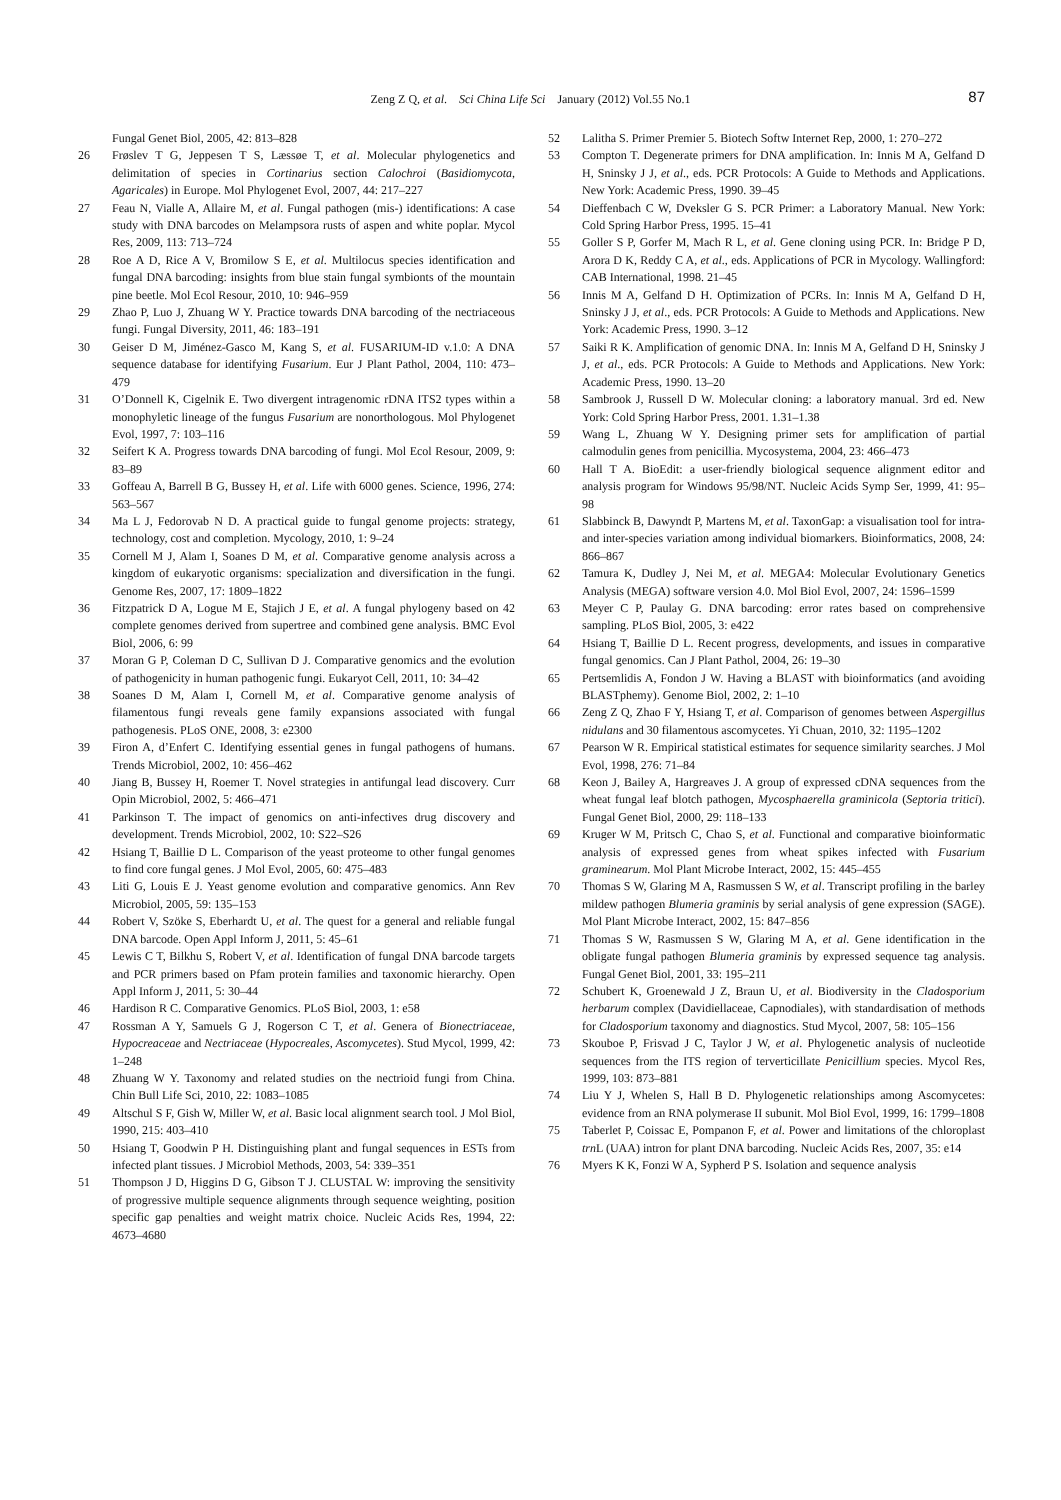Zeng Z Q, et al. Sci China Life Sci January (2012) Vol.55 No.1
87
Fungal Genet Biol, 2005, 42: 813–828
26 Frøslev T G, Jeppesen T S, Læssøe T, et al. Molecular phylogenetics and delimitation of species in Cortinarius section Calochroi (Basidiomycota, Agaricales) in Europe. Mol Phylogenet Evol, 2007, 44: 217–227
27 Feau N, Vialle A, Allaire M, et al. Fungal pathogen (mis-) identifications: A case study with DNA barcodes on Melampsora rusts of aspen and white poplar. Mycol Res, 2009, 113: 713–724
28 Roe A D, Rice A V, Bromilow S E, et al. Multilocus species identification and fungal DNA barcoding: insights from blue stain fungal symbionts of the mountain pine beetle. Mol Ecol Resour, 2010, 10: 946–959
29 Zhao P, Luo J, Zhuang W Y. Practice towards DNA barcoding of the nectriaceous fungi. Fungal Diversity, 2011, 46: 183–191
30 Geiser D M, Jiménez-Gasco M, Kang S, et al. FUSARIUM-ID v.1.0: A DNA sequence database for identifying Fusarium. Eur J Plant Pathol, 2004, 110: 473–479
31 O’Donnell K, Cigelnik E. Two divergent intragenomic rDNA ITS2 types within a monophyletic lineage of the fungus Fusarium are nonorthologous. Mol Phylogenet Evol, 1997, 7: 103–116
32 Seifert K A. Progress towards DNA barcoding of fungi. Mol Ecol Resour, 2009, 9: 83–89
33 Goffeau A, Barrell B G, Bussey H, et al. Life with 6000 genes. Science, 1996, 274: 563–567
34 Ma L J, Fedorovab N D. A practical guide to fungal genome projects: strategy, technology, cost and completion. Mycology, 2010, 1: 9–24
35 Cornell M J, Alam I, Soanes D M, et al. Comparative genome analysis across a kingdom of eukaryotic organisms: specialization and diversification in the fungi. Genome Res, 2007, 17: 1809–1822
36 Fitzpatrick D A, Logue M E, Stajich J E, et al. A fungal phylogeny based on 42 complete genomes derived from supertree and combined gene analysis. BMC Evol Biol, 2006, 6: 99
37 Moran G P, Coleman D C, Sullivan D J. Comparative genomics and the evolution of pathogenicity in human pathogenic fungi. Eukaryot Cell, 2011, 10: 34–42
38 Soanes D M, Alam I, Cornell M, et al. Comparative genome analysis of filamentous fungi reveals gene family expansions associated with fungal pathogenesis. PLoS ONE, 2008, 3: e2300
39 Firon A, d’Enfert C. Identifying essential genes in fungal pathogens of humans. Trends Microbiol, 2002, 10: 456–462
40 Jiang B, Bussey H, Roemer T. Novel strategies in antifungal lead discovery. Curr Opin Microbiol, 2002, 5: 466–471
41 Parkinson T. The impact of genomics on anti-infectives drug discovery and development. Trends Microbiol, 2002, 10: S22–S26
42 Hsiang T, Baillie D L. Comparison of the yeast proteome to other fungal genomes to find core fungal genes. J Mol Evol, 2005, 60: 475–483
43 Liti G, Louis E J. Yeast genome evolution and comparative genomics. Ann Rev Microbiol, 2005, 59: 135–153
44 Robert V, Szöke S, Eberhardt U, et al. The quest for a general and reliable fungal DNA barcode. Open Appl Inform J, 2011, 5: 45–61
45 Lewis C T, Bilkhu S, Robert V, et al. Identification of fungal DNA barcode targets and PCR primers based on Pfam protein families and taxonomic hierarchy. Open Appl Inform J, 2011, 5: 30–44
46 Hardison R C. Comparative Genomics. PLoS Biol, 2003, 1: e58
47 Rossman A Y, Samuels G J, Rogerson C T, et al. Genera of Bionectriaceae, Hypocreaceae and Nectriaceae (Hypocreales, Ascomycetes). Stud Mycol, 1999, 42: 1–248
48 Zhuang W Y. Taxonomy and related studies on the nectrioid fungi from China. Chin Bull Life Sci, 2010, 22: 1083–1085
49 Altschul S F, Gish W, Miller W, et al. Basic local alignment search tool. J Mol Biol, 1990, 215: 403–410
50 Hsiang T, Goodwin P H. Distinguishing plant and fungal sequences in ESTs from infected plant tissues. J Microbiol Methods, 2003, 54: 339–351
51 Thompson J D, Higgins D G, Gibson T J. CLUSTAL W: improving the sensitivity of progressive multiple sequence alignments through sequence weighting, position specific gap penalties and weight matrix choice. Nucleic Acids Res, 1994, 22: 4673–4680
52 Lalitha S. Primer Premier 5. Biotech Softw Internet Rep, 2000, 1: 270–272
53 Compton T. Degenerate primers for DNA amplification. In: Innis M A, Gelfand D H, Sninsky J J, et al., eds. PCR Protocols: A Guide to Methods and Applications. New York: Academic Press, 1990. 39–45
54 Dieffenbach C W, Dveksler G S. PCR Primer: a Laboratory Manual. New York: Cold Spring Harbor Press, 1995. 15–41
55 Goller S P, Gorfer M, Mach R L, et al. Gene cloning using PCR. In: Bridge P D, Arora D K, Reddy C A, et al., eds. Applications of PCR in Mycology. Wallingford: CAB International, 1998. 21–45
56 Innis M A, Gelfand D H. Optimization of PCRs. In: Innis M A, Gelfand D H, Sninsky J J, et al., eds. PCR Protocols: A Guide to Methods and Applications. New York: Academic Press, 1990. 3–12
57 Saiki R K. Amplification of genomic DNA. In: Innis M A, Gelfand D H, Sninsky J J, et al., eds. PCR Protocols: A Guide to Methods and Applications. New York: Academic Press, 1990. 13–20
58 Sambrook J, Russell D W. Molecular cloning: a laboratory manual. 3rd ed. New York: Cold Spring Harbor Press, 2001. 1.31–1.38
59 Wang L, Zhuang W Y. Designing primer sets for amplification of partial calmodulin genes from penicillia. Mycosystema, 2004, 23: 466–473
60 Hall T A. BioEdit: a user-friendly biological sequence alignment editor and analysis program for Windows 95/98/NT. Nucleic Acids Symp Ser, 1999, 41: 95–98
61 Slabbinck B, Dawyndt P, Martens M, et al. TaxonGap: a visualisation tool for intra- and inter-species variation among individual biomarkers. Bioinformatics, 2008, 24: 866–867
62 Tamura K, Dudley J, Nei M, et al. MEGA4: Molecular Evolutionary Genetics Analysis (MEGA) software version 4.0. Mol Biol Evol, 2007, 24: 1596–1599
63 Meyer C P, Paulay G. DNA barcoding: error rates based on comprehensive sampling. PLoS Biol, 2005, 3: e422
64 Hsiang T, Baillie D L. Recent progress, developments, and issues in comparative fungal genomics. Can J Plant Pathol, 2004, 26: 19–30
65 Pertsemlidis A, Fondon J W. Having a BLAST with bioinformatics (and avoiding BLASTphemy). Genome Biol, 2002, 2: 1–10
66 Zeng Z Q, Zhao F Y, Hsiang T, et al. Comparison of genomes between Aspergillus nidulans and 30 filamentous ascomycetes. Yi Chuan, 2010, 32: 1195–1202
67 Pearson W R. Empirical statistical estimates for sequence similarity searches. J Mol Evol, 1998, 276: 71–84
68 Keon J, Bailey A, Hargreaves J. A group of expressed cDNA sequences from the wheat fungal leaf blotch pathogen, Mycosphaerella graminicola (Septoria tritici). Fungal Genet Biol, 2000, 29: 118–133
69 Kruger W M, Pritsch C, Chao S, et al. Functional and comparative bioinformatic analysis of expressed genes from wheat spikes infected with Fusarium graminearum. Mol Plant Microbe Interact, 2002, 15: 445–455
70 Thomas S W, Glaring M A, Rasmussen S W, et al. Transcript profiling in the barley mildew pathogen Blumeria graminis by serial analysis of gene expression (SAGE). Mol Plant Microbe Interact, 2002, 15: 847–856
71 Thomas S W, Rasmussen S W, Glaring M A, et al. Gene identification in the obligate fungal pathogen Blumeria graminis by expressed sequence tag analysis. Fungal Genet Biol, 2001, 33: 195–211
72 Schubert K, Groenewald J Z, Braun U, et al. Biodiversity in the Cladosporium herbarum complex (Davidiellaceae, Capnodiales), with standardisation of methods for Cladosporium taxonomy and diagnostics. Stud Mycol, 2007, 58: 105–156
73 Skouboe P, Frisvad J C, Taylor J W, et al. Phylogenetic analysis of nucleotide sequences from the ITS region of terverticillate Penicillium species. Mycol Res, 1999, 103: 873–881
74 Liu Y J, Whelen S, Hall B D. Phylogenetic relationships among Ascomycetes: evidence from an RNA polymerase II subunit. Mol Biol Evol, 1999, 16: 1799–1808
75 Taberlet P, Coissac E, Pompanon F, et al. Power and limitations of the chloroplast trn L (UAA) intron for plant DNA barcoding. Nucleic Acids Res, 2007, 35: e14
76 Myers K K, Fonzi W A, Sypherd P S. Isolation and sequence analysis